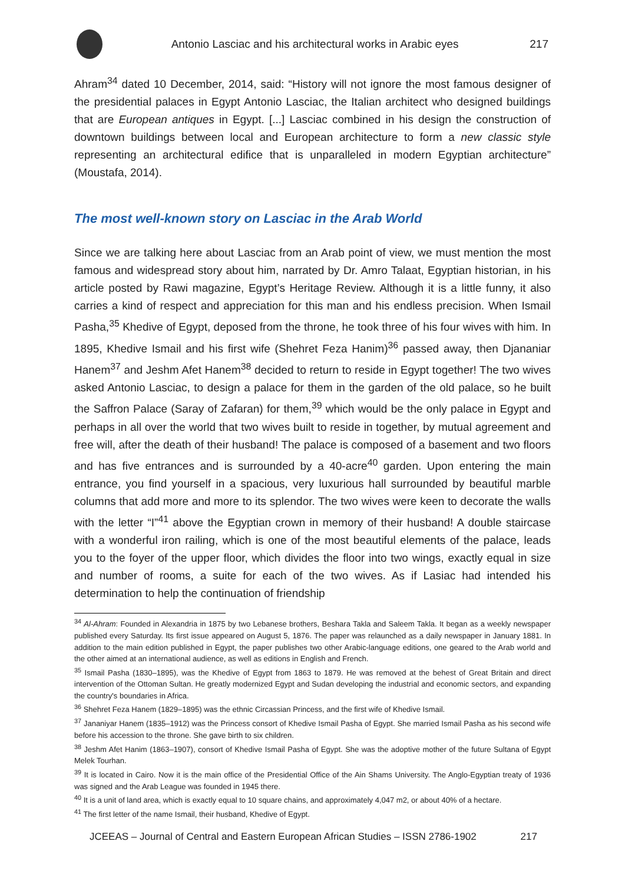Antonio Lasciac and his architectural works in Arabic eyes
217
Ahram<sup>34</sup> dated 10 December, 2014, said: “History will not ignore the most famous designer of the presidential palaces in Egypt Antonio Lasciac, the Italian architect who designed buildings that are European antiques in Egypt. [...] Lasciac combined in his design the construction of downtown buildings between local and European architecture to form a new classic style representing an architectural edifice that is unparalleled in modern Egyptian architecture” (Moustafa, 2014).
The most well-known story on Lasciac in the Arab World
Since we are talking here about Lasciac from an Arab point of view, we must mention the most famous and widespread story about him, narrated by Dr. Amro Talaat, Egyptian historian, in his article posted by Rawi magazine, Egypt’s Heritage Review. Although it is a little funny, it also carries a kind of respect and appreciation for this man and his endless precision. When Ismail Pasha,<sup>35</sup> Khedive of Egypt, deposed from the throne, he took three of his four wives with him. In 1895, Khedive Ismail and his first wife (Shehret Feza Hanim)<sup>36</sup> passed away, then Djananiar Hanem<sup>37</sup> and Jeshm Afet Hanem<sup>38</sup> decided to return to reside in Egypt together! The two wives asked Antonio Lasciac, to design a palace for them in the garden of the old palace, so he built the Saffron Palace (Saray of Zafaran) for them,<sup>39</sup> which would be the only palace in Egypt and perhaps in all over the world that two wives built to reside in together, by mutual agreement and free will, after the death of their husband! The palace is composed of a basement and two floors and has five entrances and is surrounded by a 40-acre<sup>40</sup> garden. Upon entering the main entrance, you find yourself in a spacious, very luxurious hall surrounded by beautiful marble columns that add more and more to its splendor. The two wives were keen to decorate the walls with the letter “I”<sup>41</sup> above the Egyptian crown in memory of their husband! A double staircase with a wonderful iron railing, which is one of the most beautiful elements of the palace, leads you to the foyer of the upper floor, which divides the floor into two wings, exactly equal in size and number of rooms, a suite for each of the two wives. As if Lasiac had intended his determination to help the continuation of friendship
<sup>34</sup> Al-Ahram: Founded in Alexandria in 1875 by two Lebanese brothers, Beshara Takla and Saleem Takla. It began as a weekly newspaper published every Saturday. Its first issue appeared on August 5, 1876. The paper was relaunched as a daily newspaper in January 1881. In addition to the main edition published in Egypt, the paper publishes two other Arabic-language editions, one geared to the Arab world and the other aimed at an international audience, as well as editions in English and French.
<sup>35</sup> Ismail Pasha (1830–1895), was the Khedive of Egypt from 1863 to 1879. He was removed at the behest of Great Britain and direct intervention of the Ottoman Sultan. He greatly modernized Egypt and Sudan developing the industrial and economic sectors, and expanding the country's boundaries in Africa.
<sup>36</sup> Shehret Feza Hanem (1829–1895) was the ethnic Circassian Princess, and the first wife of Khedive Ismail.
<sup>37</sup> Jananiyar Hanem (1835–1912) was the Princess consort of Khedive Ismail Pasha of Egypt. She married Ismail Pasha as his second wife before his accession to the throne. She gave birth to six children.
<sup>38</sup> Jeshm Afet Hanim (1863–1907), consort of Khedive Ismail Pasha of Egypt. She was the adoptive mother of the future Sultana of Egypt Melek Tourhan.
<sup>39</sup> It is located in Cairo. Now it is the main office of the Presidential Office of the Ain Shams University. The Anglo-Egyptian treaty of 1936 was signed and the Arab League was founded in 1945 there.
<sup>40</sup> It is a unit of land area, which is exactly equal to 10 square chains, and approximately 4,047 m2, or about 40% of a hectare.
<sup>41</sup> The first letter of the name Ismail, their husband, Khedive of Egypt.
JCEEAS – Journal of Central and Eastern European African Studies – ISSN 2786-1902 217